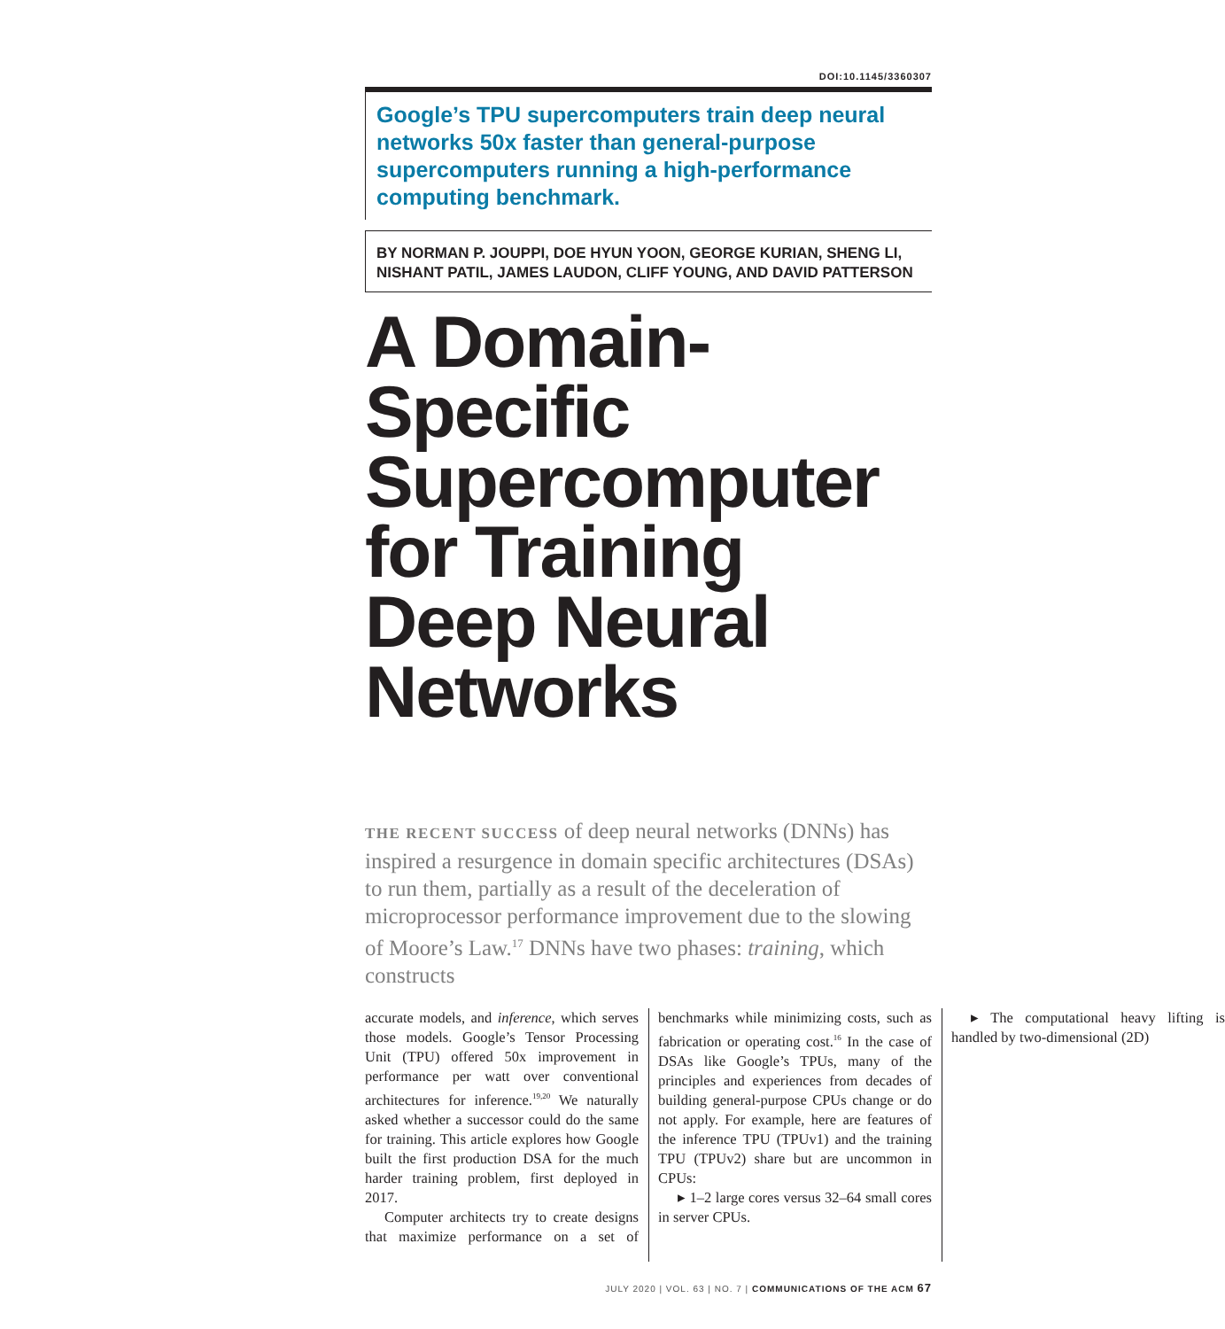DOI:10.1145/3360307
Google’s TPU supercomputers train deep neural networks 50x faster than general-purpose supercomputers running a high-performance computing benchmark.
BY NORMAN P. JOUPPI, DOE HYUN YOON, GEORGE KURIAN, SHENG LI, NISHANT PATIL, JAMES LAUDON, CLIFF YOUNG, AND DAVID PATTERSON
A Domain-Specific Supercomputer for Training Deep Neural Networks
THE RECENT SUCCESS of deep neural networks (DNNs) has inspired a resurgence in domain specific architectures (DSAs) to run them, partially as a result of the deceleration of microprocessor performance improvement due to the slowing of Moore’s Law.<sup>17</sup> DNNs have two phases: training, which constructs
accurate models, and inference, which serves those models. Google’s Tensor Processing Unit (TPU) offered 50x improvement in performance per watt over conventional architectures for inference.<sup>19,20</sup> We naturally asked whether a successor could do the same for training. This article explores how Google built the first production DSA for the much harder training problem, first deployed in 2017.
Computer architects try to create designs that maximize performance on a set of benchmarks while minimizing costs, such as fabrication or operating cost.<sup>16</sup> In the case of DSAs like Google’s TPUs, many of the principles and experiences from decades of building general-purpose CPUs change or do not apply. For example, here are features of the inference TPU (TPUv1) and the training TPU (TPUv2) share but are uncommon in CPUs:
▸ 1–2 large cores versus 32–64 small cores in server CPUs.
▸ The computational heavy lifting is handled by two-dimensional (2D)
JULY 2020 | VOL. 63 | NO. 7 | COMMUNICATIONS OF THE ACM 67